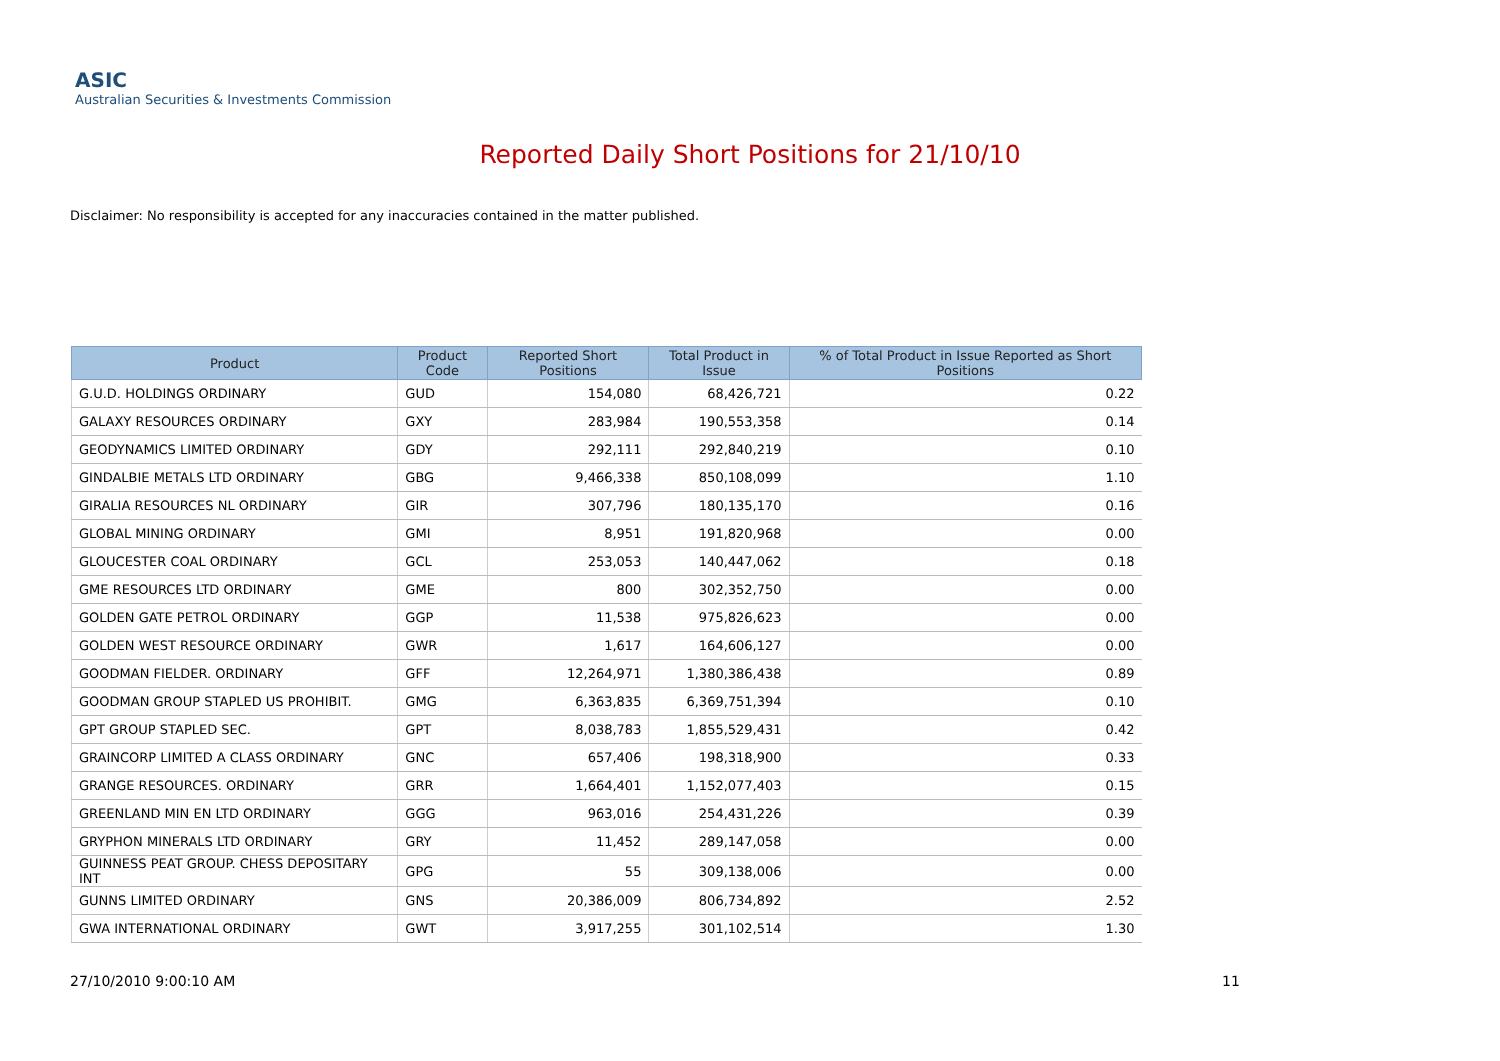ASIC
Australian Securities & Investments Commission
Reported Daily Short Positions for 21/10/10
Disclaimer: No responsibility is accepted for any inaccuracies contained in the matter published.
| Product | Product Code | Reported Short Positions | Total Product in Issue | % of Total Product in Issue Reported as Short Positions |
| --- | --- | --- | --- | --- |
| G.U.D. HOLDINGS ORDINARY | GUD | 154,080 | 68,426,721 | 0.22 |
| GALAXY RESOURCES ORDINARY | GXY | 283,984 | 190,553,358 | 0.14 |
| GEODYNAMICS LIMITED ORDINARY | GDY | 292,111 | 292,840,219 | 0.10 |
| GINDALBIE METALS LTD ORDINARY | GBG | 9,466,338 | 850,108,099 | 1.10 |
| GIRALIA RESOURCES NL ORDINARY | GIR | 307,796 | 180,135,170 | 0.16 |
| GLOBAL MINING ORDINARY | GMI | 8,951 | 191,820,968 | 0.00 |
| GLOUCESTER COAL ORDINARY | GCL | 253,053 | 140,447,062 | 0.18 |
| GME RESOURCES LTD ORDINARY | GME | 800 | 302,352,750 | 0.00 |
| GOLDEN GATE PETROL ORDINARY | GGP | 11,538 | 975,826,623 | 0.00 |
| GOLDEN WEST RESOURCE ORDINARY | GWR | 1,617 | 164,606,127 | 0.00 |
| GOODMAN FIELDER. ORDINARY | GFF | 12,264,971 | 1,380,386,438 | 0.89 |
| GOODMAN GROUP STAPLED US PROHIBIT. | GMG | 6,363,835 | 6,369,751,394 | 0.10 |
| GPT GROUP STAPLED SEC. | GPT | 8,038,783 | 1,855,529,431 | 0.42 |
| GRAINCORP LIMITED A CLASS ORDINARY | GNC | 657,406 | 198,318,900 | 0.33 |
| GRANGE RESOURCES. ORDINARY | GRR | 1,664,401 | 1,152,077,403 | 0.15 |
| GREENLAND MIN EN LTD ORDINARY | GGG | 963,016 | 254,431,226 | 0.39 |
| GRYPHON MINERALS LTD ORDINARY | GRY | 11,452 | 289,147,058 | 0.00 |
| GUINNESS PEAT GROUP. CHESS DEPOSITARY INT | GPG | 55 | 309,138,006 | 0.00 |
| GUNNS LIMITED ORDINARY | GNS | 20,386,009 | 806,734,892 | 2.52 |
| GWA INTERNATIONAL ORDINARY | GWT | 3,917,255 | 301,102,514 | 1.30 |
27/10/2010 9:00:10 AM 11